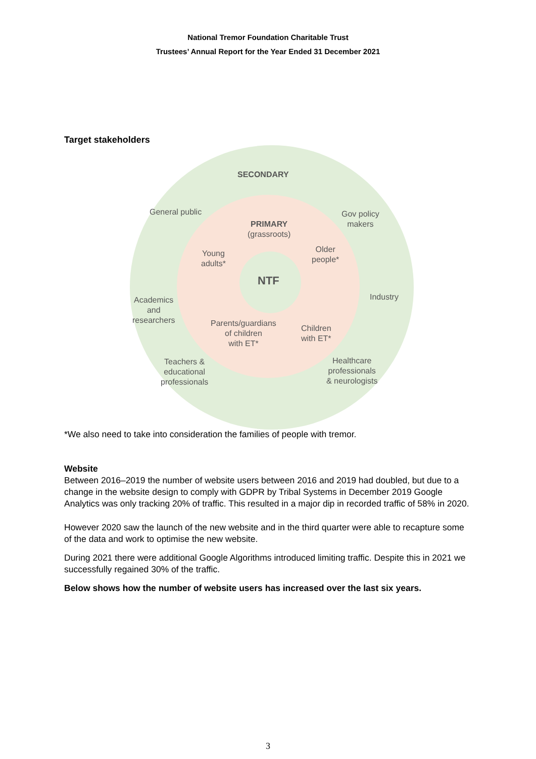National Tremor Foundation Charitable Trust
Trustees’ Annual Report for the Year Ended 31 December 2021
Target stakeholders
SECONDARY
General public
Gov policy
makers
PRIMARY
(grassroots)
Young
adults*
Older
people*
NTF
Industry
Academics
and
researchers
Parents/guardians
of children
with ET*
Children
with ET*
Teachers &
educational
professionals
Healthcare
professionals
& neurologists
*We also need to take into consideration the families of people with tremor.
Website
Between 2016–2019 the number of website users between 2016 and 2019 had doubled, but due to a change in the website design to comply with GDPR by Tribal Systems in December 2019 Google Analytics was only tracking 20% of traffic. This resulted in a major dip in recorded traffic of 58% in 2020.
However 2020 saw the launch of the new website and in the third quarter were able to recapture some of the data and work to optimise the new website.
During 2021 there were additional Google Algorithms introduced limiting traffic. Despite this in 2021 we successfully regained 30% of the traffic.
Below shows how the number of website users has increased over the last six years.
3